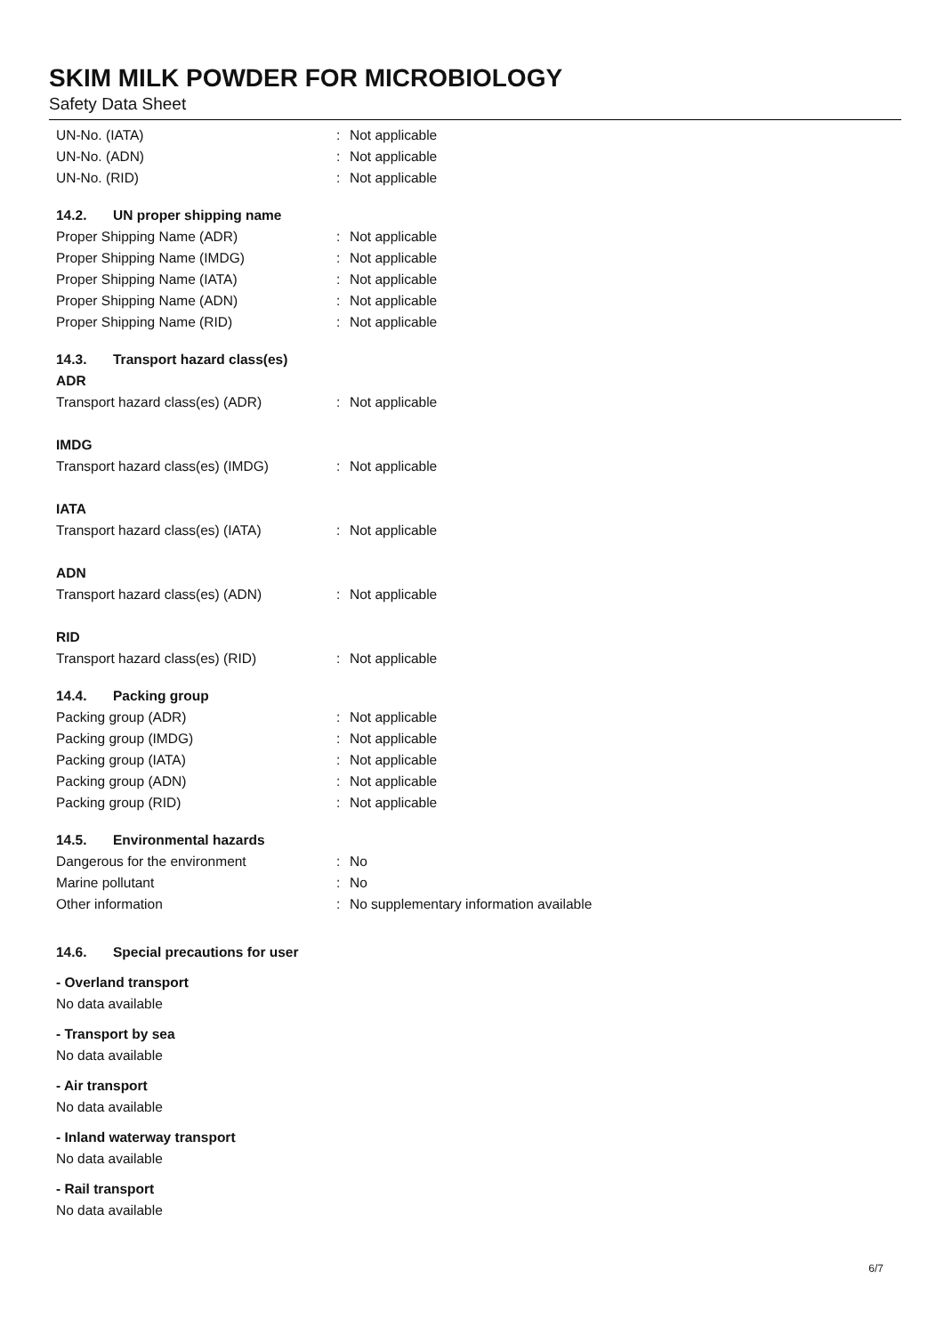SKIM MILK POWDER FOR MICROBIOLOGY
Safety Data Sheet
UN-No. (IATA) : Not applicable
UN-No. (ADN) : Not applicable
UN-No. (RID) : Not applicable
14.2. UN proper shipping name
Proper Shipping Name (ADR) : Not applicable
Proper Shipping Name (IMDG) : Not applicable
Proper Shipping Name (IATA) : Not applicable
Proper Shipping Name (ADN) : Not applicable
Proper Shipping Name (RID) : Not applicable
14.3. Transport hazard class(es)
ADR
Transport hazard class(es) (ADR) : Not applicable
IMDG
Transport hazard class(es) (IMDG) : Not applicable
IATA
Transport hazard class(es) (IATA) : Not applicable
ADN
Transport hazard class(es) (ADN) : Not applicable
RID
Transport hazard class(es) (RID) : Not applicable
14.4. Packing group
Packing group (ADR) : Not applicable
Packing group (IMDG) : Not applicable
Packing group (IATA) : Not applicable
Packing group (ADN) : Not applicable
Packing group (RID) : Not applicable
14.5. Environmental hazards
Dangerous for the environment : No
Marine pollutant : No
Other information :
No supplementary information available
14.6. Special precautions for user
- Overland transport
No data available
- Transport by sea
No data available
- Air transport
No data available
- Inland waterway transport
No data available
- Rail transport
No data available
6/7